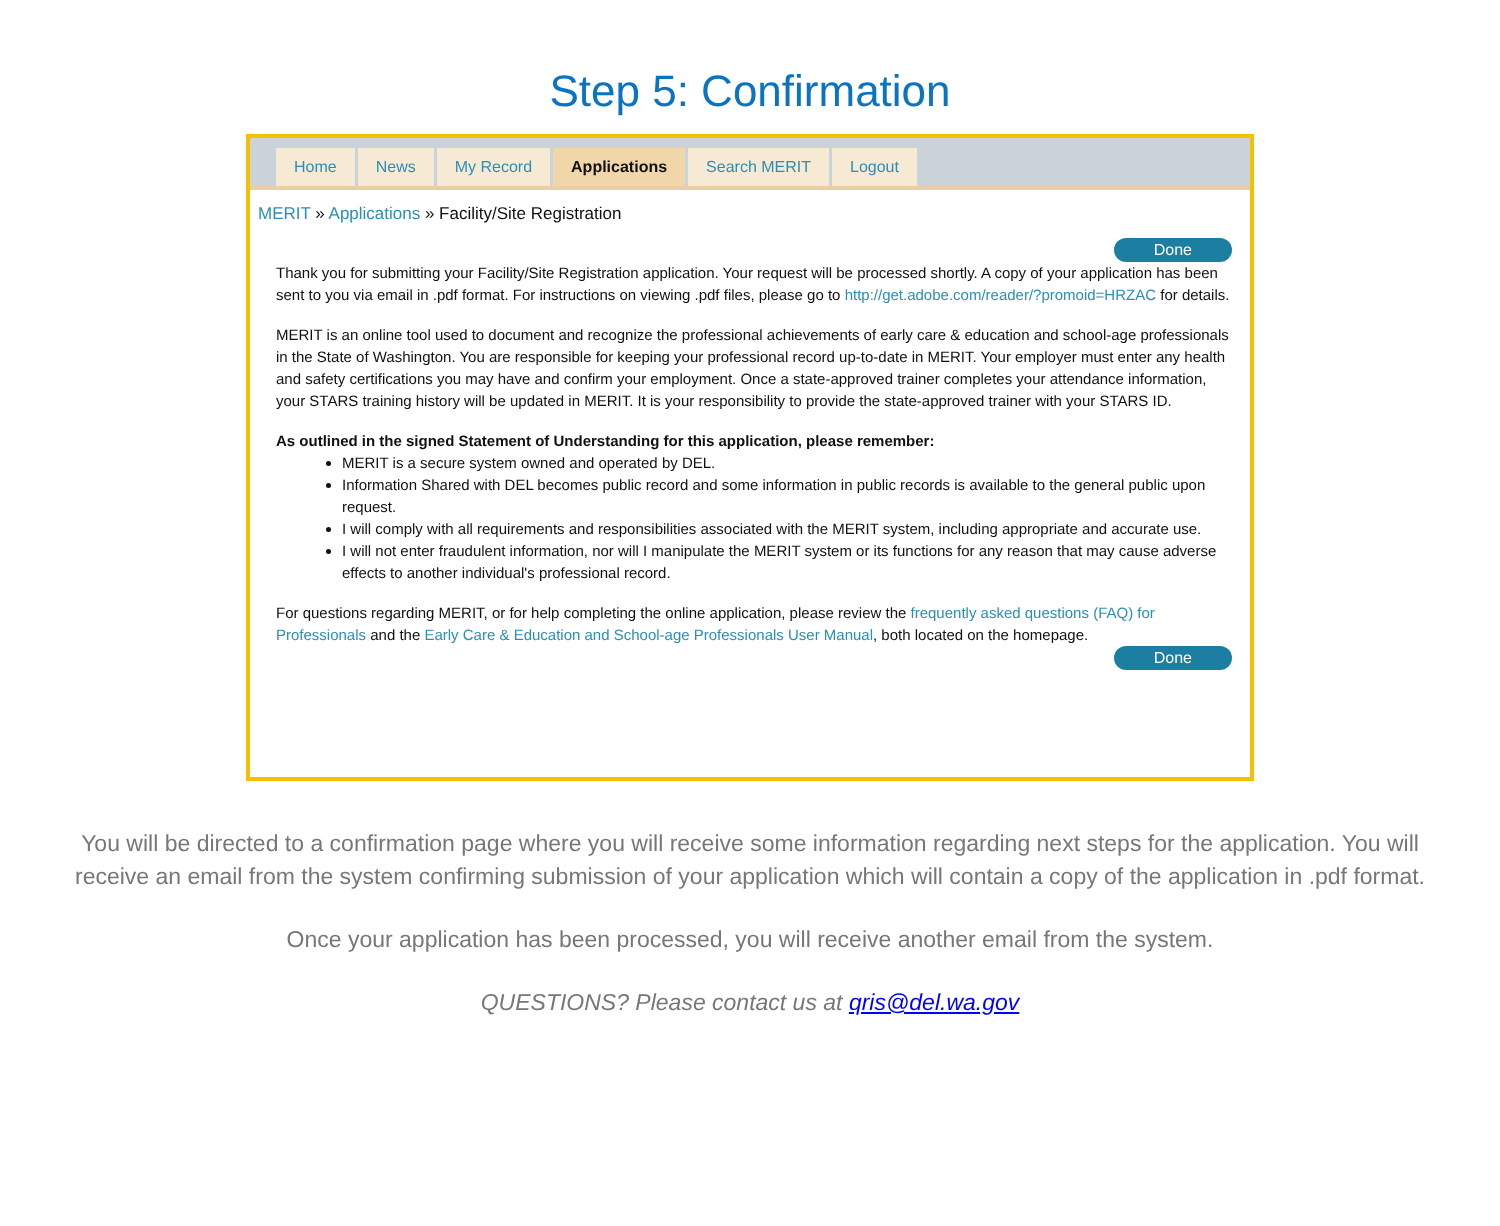Step 5: Confirmation
Home News My Record Applications Search MERIT Logout
MERIT » Applications » Facility/Site Registration
Done
Thank you for submitting your Facility/Site Registration application. Your request will be processed shortly. A copy of your application has been sent to you via email in .pdf format. For instructions on viewing .pdf files, please go to http://get.adobe.com/reader/?promoid=HRZAC for details.
MERIT is an online tool used to document and recognize the professional achievements of early care & education and school-age professionals in the State of Washington. You are responsible for keeping your professional record up-to-date in MERIT. Your employer must enter any health and safety certifications you may have and confirm your employment. Once a state-approved trainer completes your attendance information, your STARS training history will be updated in MERIT. It is your responsibility to provide the state-approved trainer with your STARS ID.
As outlined in the signed Statement of Understanding for this application, please remember:
MERIT is a secure system owned and operated by DEL.
Information Shared with DEL becomes public record and some information in public records is available to the general public upon request.
I will comply with all requirements and responsibilities associated with the MERIT system, including appropriate and accurate use.
I will not enter fraudulent information, nor will I manipulate the MERIT system or its functions for any reason that may cause adverse effects to another individual's professional record.
For questions regarding MERIT, or for help completing the online application, please review the frequently asked questions (FAQ) for Professionals and the Early Care & Education and School-age Professionals User Manual, both located on the homepage.
Done
You will be directed to a confirmation page where you will receive some information regarding next steps for the application. You will receive an email from the system confirming submission of your application which will contain a copy of the application in .pdf format.
Once your application has been processed, you will receive another email from the system.
QUESTIONS? Please contact us at qris@del.wa.gov